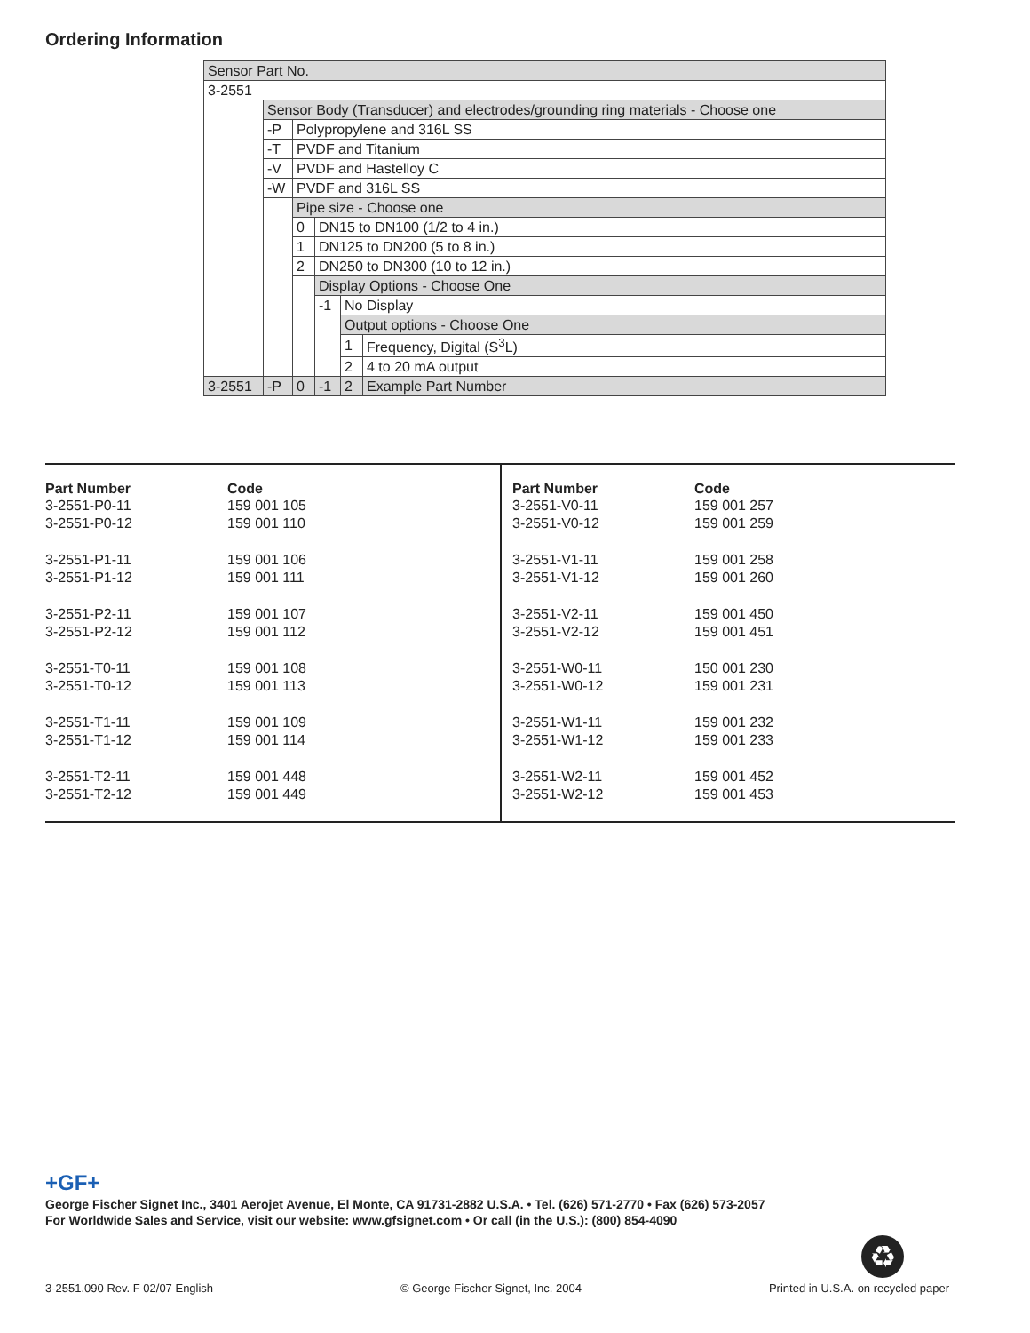Ordering Information
| Sensor Part No. | | | | | |
| 3-2551 | | | | | |
| | Sensor Body (Transducer) and electrodes/grounding ring materials - Choose one | | | | |
| | -P | Polypropylene and 316L SS | | | |
| | -T | PVDF and Titanium | | | |
| | -V | PVDF and Hastelloy C | | | |
| | -W | PVDF and 316L SS | | | |
| | | Pipe size - Choose one | | | |
| | | 0 | DN15 to DN100 (1/2 to 4 in.) | | |
| | | 1 | DN125 to DN200 (5 to 8 in.) | | |
| | | 2 | DN250 to DN300 (10 to 12 in.) | | |
| | | | Display Options - Choose One | | |
| | | | -1 | No Display | |
| | | | | Output options - Choose One | |
| | | | | 1 | Frequency, Digital (S<sup>3</sup>L) |
| | | | | 2 | 4 to 20 mA output |
| 3-2551 | -P | 0 | -1 | 2 | Example Part Number |
| Part Number | Code |
| --- | --- |
| 3-2551-P0-11 | 159 001 105 |
| 3-2551-P0-12 | 159 001 110 |
| 3-2551-P1-11 | 159 001 106 |
| 3-2551-P1-12 | 159 001 111 |
| 3-2551-P2-11 | 159 001 107 |
| 3-2551-P2-12 | 159 001 112 |
| 3-2551-T0-11 | 159 001 108 |
| 3-2551-T0-12 | 159 001 113 |
| 3-2551-T1-11 | 159 001 109 |
| 3-2551-T1-12 | 159 001 114 |
| 3-2551-T2-11 | 159 001 448 |
| 3-2551-T2-12 | 159 001 449 |
| Part Number | Code |
| --- | --- |
| 3-2551-V0-11 | 159 001 257 |
| 3-2551-V0-12 | 159 001 259 |
| 3-2551-V1-11 | 159 001 258 |
| 3-2551-V1-12 | 159 001 260 |
| 3-2551-V2-11 | 159 001 450 |
| 3-2551-V2-12 | 159 001 451 |
| 3-2551-W0-11 | 150 001 230 |
| 3-2551-W0-12 | 159 001 231 |
| 3-2551-W1-11 | 159 001 232 |
| 3-2551-W1-12 | 159 001 233 |
| 3-2551-W2-11 | 159 001 452 |
| 3-2551-W2-12 | 159 001 453 |
+GF+
George Fischer Signet Inc., 3401 Aerojet Avenue, El Monte, CA 91731-2882 U.S.A. • Tel. (626) 571-2770 • Fax (626) 573-2057
For Worldwide Sales and Service, visit our website: www.gfsignet.com • Or call (in the U.S.): (800) 854-4090
♻
3-2551.090 Rev. F 02/07 English © George Fischer Signet, Inc. 2004 Printed in U.S.A. on recycled paper